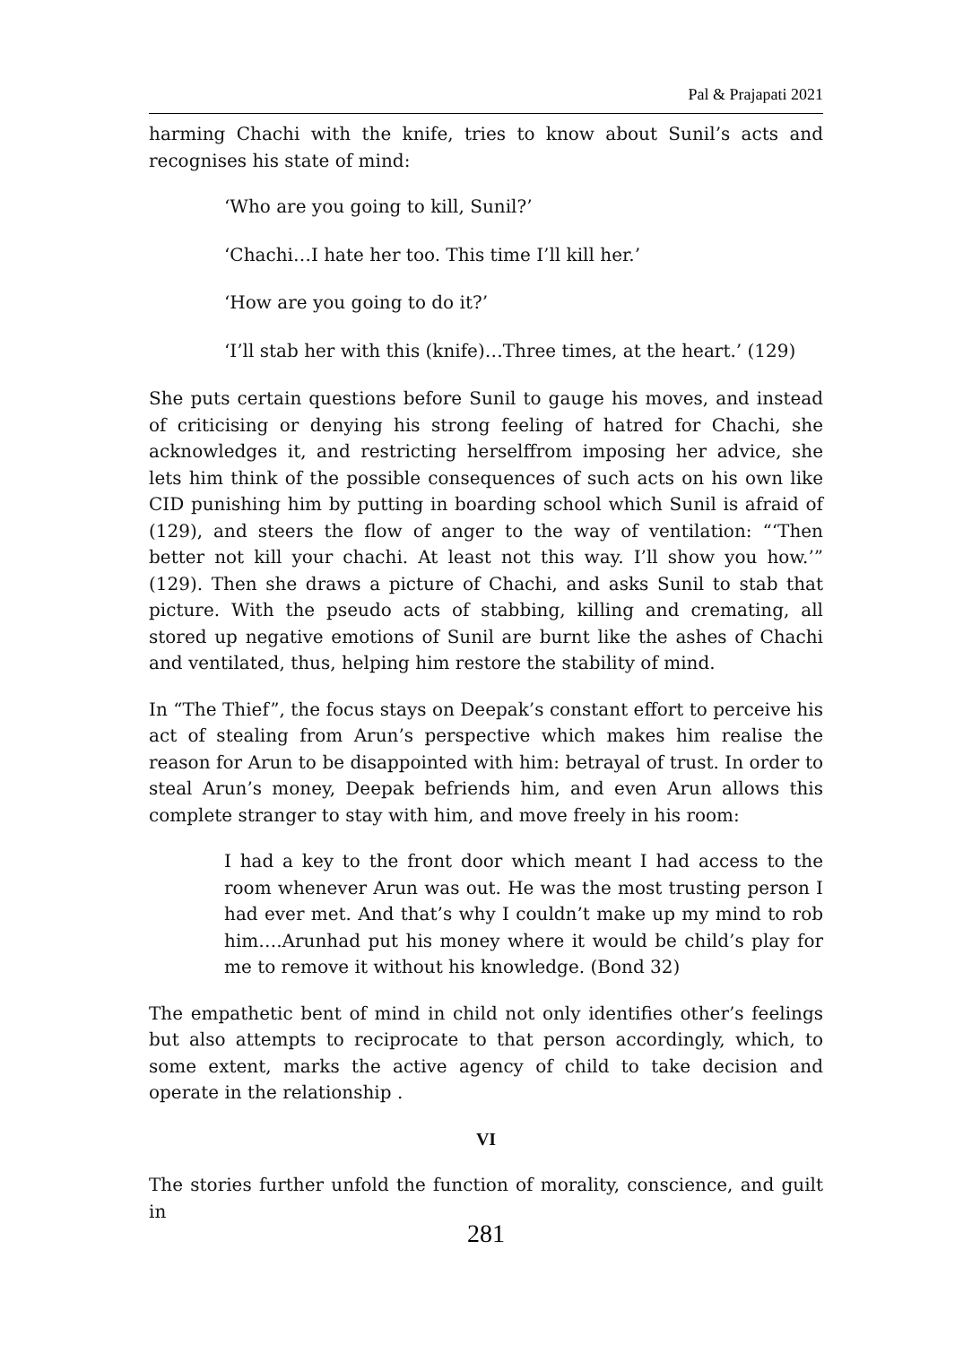Pal & Prajapati 2021
harming Chachi with the knife, tries to know about Sunil’s acts and recognises his state of mind:
‘Who are you going to kill, Sunil?’
‘Chachi…I hate her too. This time I’ll kill her.’
‘How are you going to do it?’
‘I’ll stab her with this (knife)…Three times, at the heart.’ (129)
She puts certain questions before Sunil to gauge his moves, and instead of criticising or denying his strong feeling of hatred for Chachi, she acknowledges it, and restricting herselffrom imposing her advice, she lets him think of the possible consequences of such acts on his own like CID punishing him by putting in boarding school which Sunil is afraid of (129), and steers the flow of anger to the way of ventilation: “‘Then better not kill your chachi. At least not this way. I’ll show you how.’” (129). Then she draws a picture of Chachi, and asks Sunil to stab that picture. With the pseudo acts of stabbing, killing and cremating, all stored up negative emotions of Sunil are burnt like the ashes of Chachi and ventilated, thus, helping him restore the stability of mind.
In “The Thief”, the focus stays on Deepak’s constant effort to perceive his act of stealing from Arun’s perspective which makes him realise the reason for Arun to be disappointed with him: betrayal of trust. In order to steal Arun’s money, Deepak befriends him, and even Arun allows this complete stranger to stay with him, and move freely in his room:
I had a key to the front door which meant I had access to the room whenever Arun was out. He was the most trusting person I had ever met. And that’s why I couldn’t make up my mind to rob him….Arunhad put his money where it would be child’s play for me to remove it without his knowledge. (Bond 32)
The empathetic bent of mind in child not only identifies other’s feelings but also attempts to reciprocate to that person accordingly, which, to some extent, marks the active agency of child to take decision and operate in the relationship .
VI
The stories further unfold the function of morality, conscience, and guilt in
281